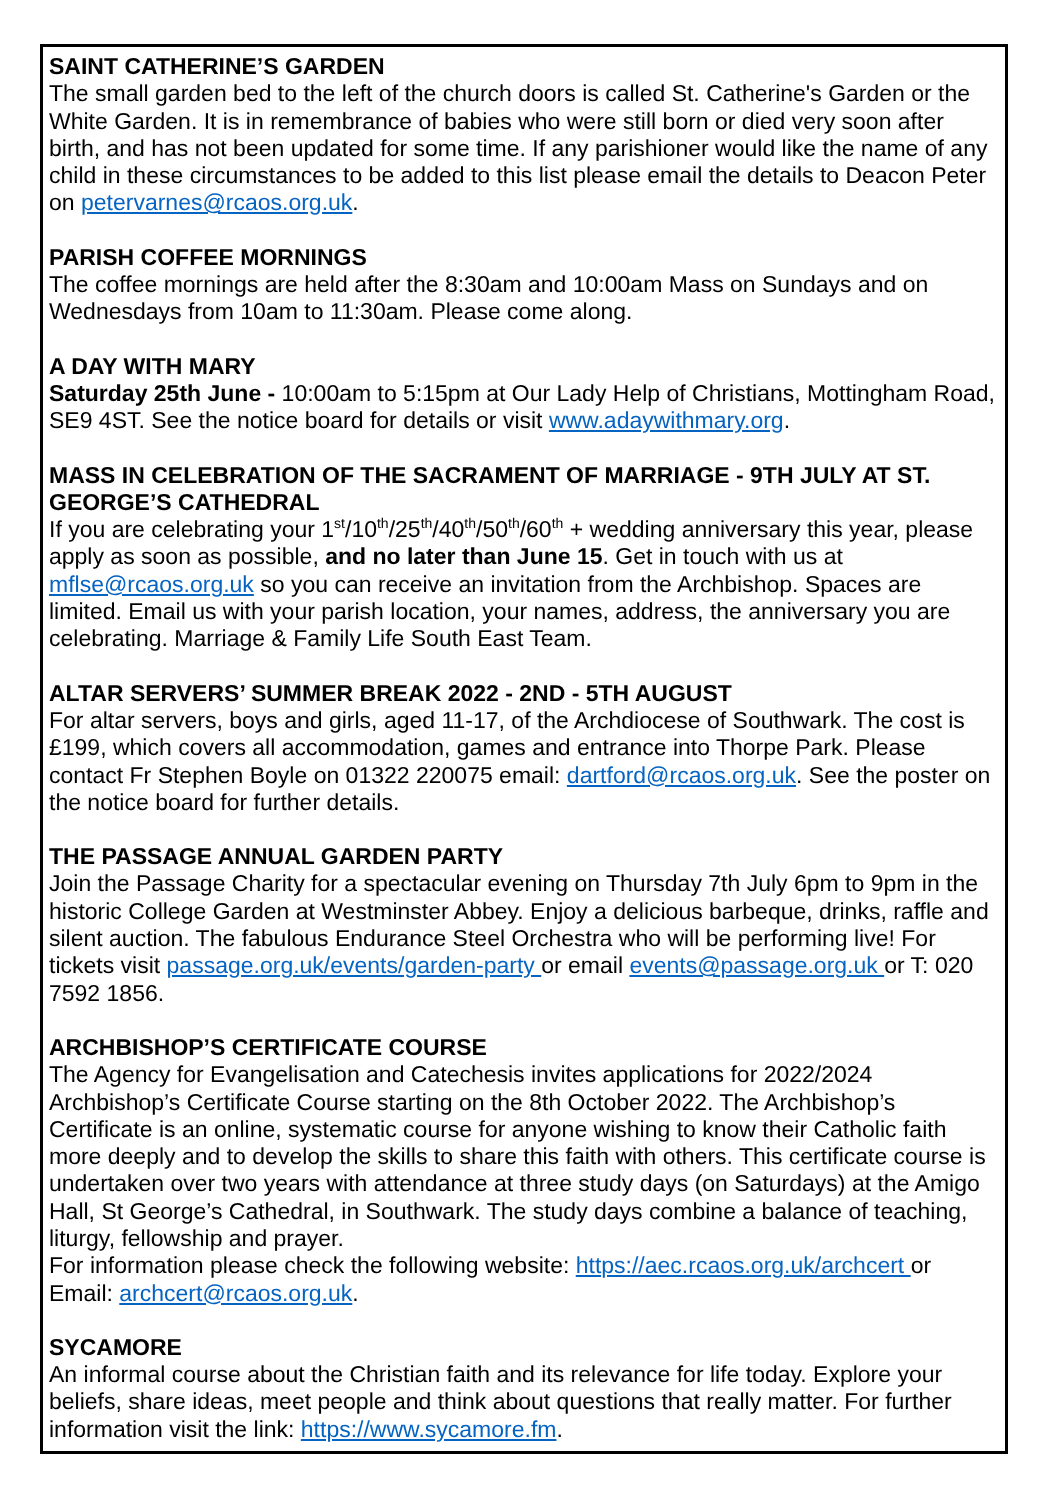SAINT CATHERINE’S GARDEN
The small garden bed to the left of the church doors is called St. Catherine's Garden or the White Garden. It is in remembrance of babies who were still born or died very soon after birth, and has not been updated for some time. If any parishioner would like the name of any child in these circumstances to be added to this list please email the details to Deacon Peter on petervarnes@rcaos.org.uk.
PARISH COFFEE MORNINGS
The coffee mornings are held after the 8:30am and 10:00am Mass on Sundays and on Wednesdays from 10am to 11:30am. Please come along.
A DAY WITH MARY
Saturday 25th June - 10:00am to 5:15pm at Our Lady Help of Christians, Mottingham Road, SE9 4ST. See the notice board for details or visit www.adaywithmary.org.
MASS IN CELEBRATION OF THE SACRAMENT OF MARRIAGE - 9TH JULY AT ST. GEORGE’S CATHEDRAL
If you are celebrating your 1<sup>st</sup>/10<sup>th</sup>/25<sup>th</sup>/40<sup>th</sup>/50<sup>th</sup>/60<sup>th</sup> + wedding anniversary this year, please apply as soon as possible, and no later than June 15. Get in touch with us at mflse@rcaos.org.uk so you can receive an invitation from the Archbishop. Spaces are limited. Email us with your parish location, your names, address, the anniversary you are celebrating. Marriage & Family Life South East Team.
ALTAR SERVERS’ SUMMER BREAK 2022 - 2ND - 5TH AUGUST
For altar servers, boys and girls, aged 11-17, of the Archdiocese of Southwark. The cost is £199, which covers all accommodation, games and entrance into Thorpe Park. Please contact Fr Stephen Boyle on 01322 220075 email: dartford@rcaos.org.uk. See the poster on the notice board for further details.
THE PASSAGE ANNUAL GARDEN PARTY
Join the Passage Charity for a spectacular evening on Thursday 7th July 6pm to 9pm in the historic College Garden at Westminster Abbey. Enjoy a delicious barbeque, drinks, raffle and silent auction. The fabulous Endurance Steel Orchestra who will be performing live! For tickets visit passage.org.uk/events/garden-party or email events@passage.org.uk or T: 020 7592 1856.
ARCHBISHOP’S CERTIFICATE COURSE
The Agency for Evangelisation and Catechesis invites applications for 2022/2024 Archbishop’s Certificate Course starting on the 8th October 2022. The Archbishop’s Certificate is an online, systematic course for anyone wishing to know their Catholic faith more deeply and to develop the skills to share this faith with others. This certificate course is undertaken over two years with attendance at three study days (on Saturdays) at the Amigo Hall, St George’s Cathedral, in Southwark. The study days combine a balance of teaching, liturgy, fellowship and prayer.
For information please check the following website: https://aec.rcaos.org.uk/archcert or Email: archcert@rcaos.org.uk.
SYCAMORE
An informal course about the Christian faith and its relevance for life today. Explore your beliefs, share ideas, meet people and think about questions that really matter. For further information visit the link: https://www.sycamore.fm.